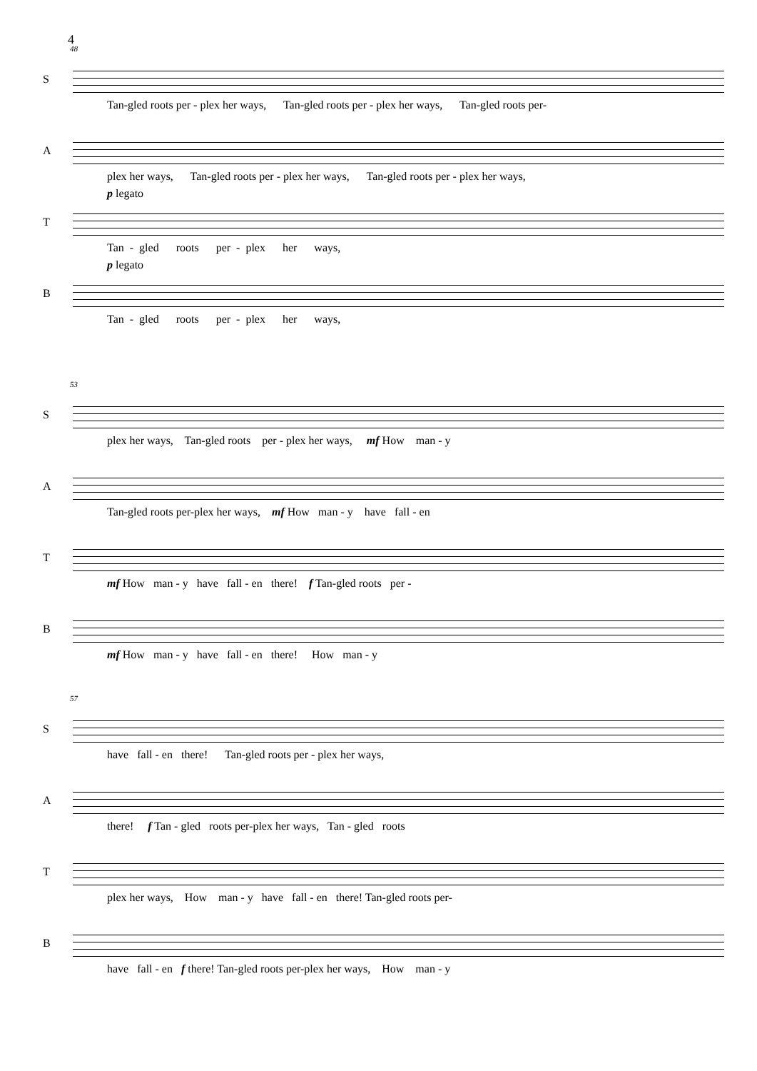4
48
S
Tan-gled roots per - plex her ways, Tan-gled roots per - plex her ways, Tan-gled roots per-
A
plex her ways, Tan-gled roots per - plex her ways, Tan-gled roots per - plex her ways,
T
p legato
Tan - gled roots per - plex her ways,
B
p legato
Tan - gled roots per - plex her ways,
53
S
plex her ways, Tan-gled roots per - plex her ways, mf How man - y
A
Tan-gled roots per-plex her ways, mf How man - y have fall - en
T
mf How man - y have fall - en there! f Tan-gled roots per -
B
mf How man - y have fall - en there! How man - y
57
S
have fall - en there! Tan-gled roots per - plex her ways,
A
there! f Tan - gled roots per-plex her ways, Tan - gled roots
T
plex her ways, How man - y have fall - en there! Tan-gled roots per-
B
have fall - en f there! Tan-gled roots per-plex her ways, How man - y